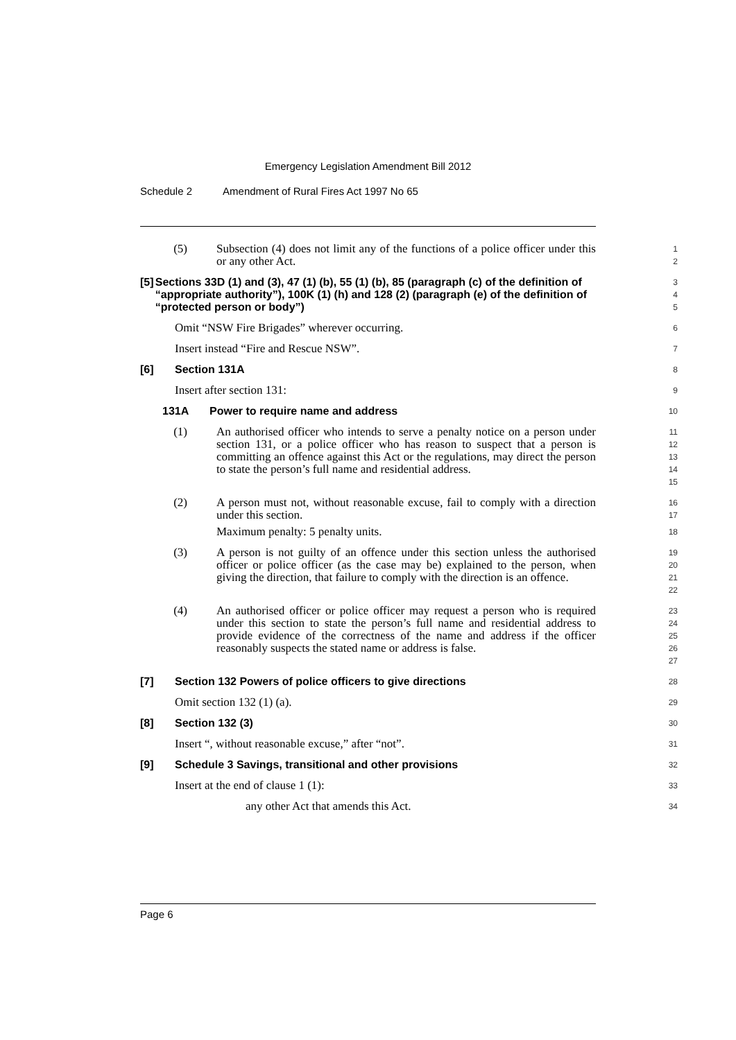Emergency Legislation Amendment Bill 2012
Schedule 2 Amendment of Rural Fires Act 1997 No 65
(5) Subsection (4) does not limit any of the functions of a police officer under this or any other Act.
1
2
[5] Sections 33D (1) and (3), 47 (1) (b), 55 (1) (b), 85 (paragraph (c) of the definition of “appropriate authority”), 100K (1) (h) and 128 (2) (paragraph (e) of the definition of “protected person or body”)
3
4
5
Omit “NSW Fire Brigades” wherever occurring.
6
Insert instead “Fire and Rescue NSW”.
7
[6] Section 131A
8
Insert after section 131:
9
131A Power to require name and address
10
(1) An authorised officer who intends to serve a penalty notice on a person under section 131, or a police officer who has reason to suspect that a person is committing an offence against this Act or the regulations, may direct the person to state the person’s full name and residential address.
11
12
13
14
15
(2) A person must not, without reasonable excuse, fail to comply with a direction under this section.
Maximum penalty: 5 penalty units.
16
17
18
(3) A person is not guilty of an offence under this section unless the authorised officer or police officer (as the case may be) explained to the person, when giving the direction, that failure to comply with the direction is an offence.
19
20
21
22
(4) An authorised officer or police officer may request a person who is required under this section to state the person’s full name and residential address to provide evidence of the correctness of the name and address if the officer reasonably suspects the stated name or address is false.
23
24
25
26
27
[7] Section 132 Powers of police officers to give directions
28
Omit section 132 (1) (a).
29
[8] Section 132 (3)
30
Insert “, without reasonable excuse,” after “not”.
31
[9] Schedule 3 Savings, transitional and other provisions
32
Insert at the end of clause 1 (1):
33
any other Act that amends this Act.
34
Page 6